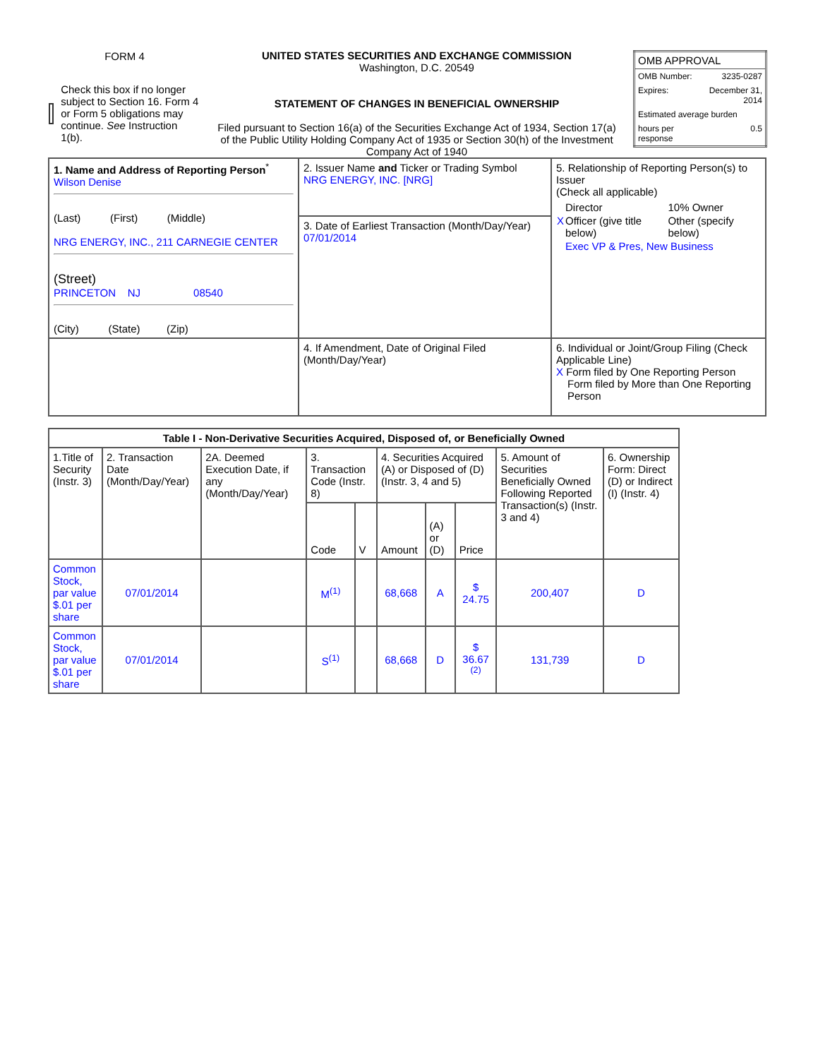| FORM 4 Check this box if no longer subject to Section 16. Form 4 or Form 5 obligations may continue. See Instruction 1(b). | UNITED STATES SECURITIES AND EXCHANGE COMMISSION Washington, D.C. 20549 STATEMENT OF CHANGES IN BENEFICIAL OWNERSHIP Filed pursuant to Section 16(a) of the Securities Exchange Act of 1934, Section 17(a) of the Public Utility Holding Company Act of 1935 or Section 30(h) of the Investment Company Act of 1940 | / OMB APPROVAL / / / OMB Number: / 3235-0287 / / Expires: / December 31, 2014 / / Estimated average burden / / / hours per response / 0.5 / |
| 1. Name and Address of Reporting Person<sup>*</sup> Wilson Denise (Last) (First) (Middle) NRG ENERGY, INC., 211 CARNEGIE CENTER (Street) PRINCETON NJ 08540 (City) (State) (Zip) | 2. Issuer Name and Ticker or Trading Symbol NRG ENERGY, INC. [NRG] | 5. Relationship of Reporting Person(s) to Issuer (Check all applicable) / / Director / 10% Owner / / X / Officer (give title below) / Other (specify below) / / / Exec VP & Pres, New Business / / |
| | 3. Date of Earliest Transaction (Month/Day/Year) 07/01/2014 | |
| | 4. If Amendment, Date of Original Filed (Month/Day/Year) | 6. Individual or Joint/Group Filing (Check Applicable Line) X Form filed by One Reporting Person Form filed by More than One Reporting Person |
| Table I - Non-Derivative Securities Acquired, Disposed of, or Beneficially Owned | | | | | | | | | |
| --- | --- | --- | --- | --- | --- | --- | --- | --- | --- |
| 1.Title of Security (Instr. 3) | 2. Transaction Date (Month/Day/Year) | 2A. Deemed Execution Date, if any (Month/Day/Year) | 3. Transaction Code (Instr. 8) | | 4. Securities Acquired (A) or Disposed of (D) (Instr. 3, 4 and 5) | | | 5. Amount of Securities Beneficially Owned Following Reported Transaction(s) (Instr. 3 and 4) | 6. Ownership Form: Direct (D) or Indirect (I) (Instr. 4) |
| | | | Code | V | Amount | (A) or (D) | Price | | |
| Common Stock, par value $.01 per share | 07/01/2014 | | M<sup>(1)</sup> | | 68,668 | A | $ 24.75 | 200,407 | D |
| Common Stock, par value $.01 per share | 07/01/2014 | | S<sup>(1)</sup> | | 68,668 | D | $ 36.67 <sup>(2)</sup> | 131,739 | D |